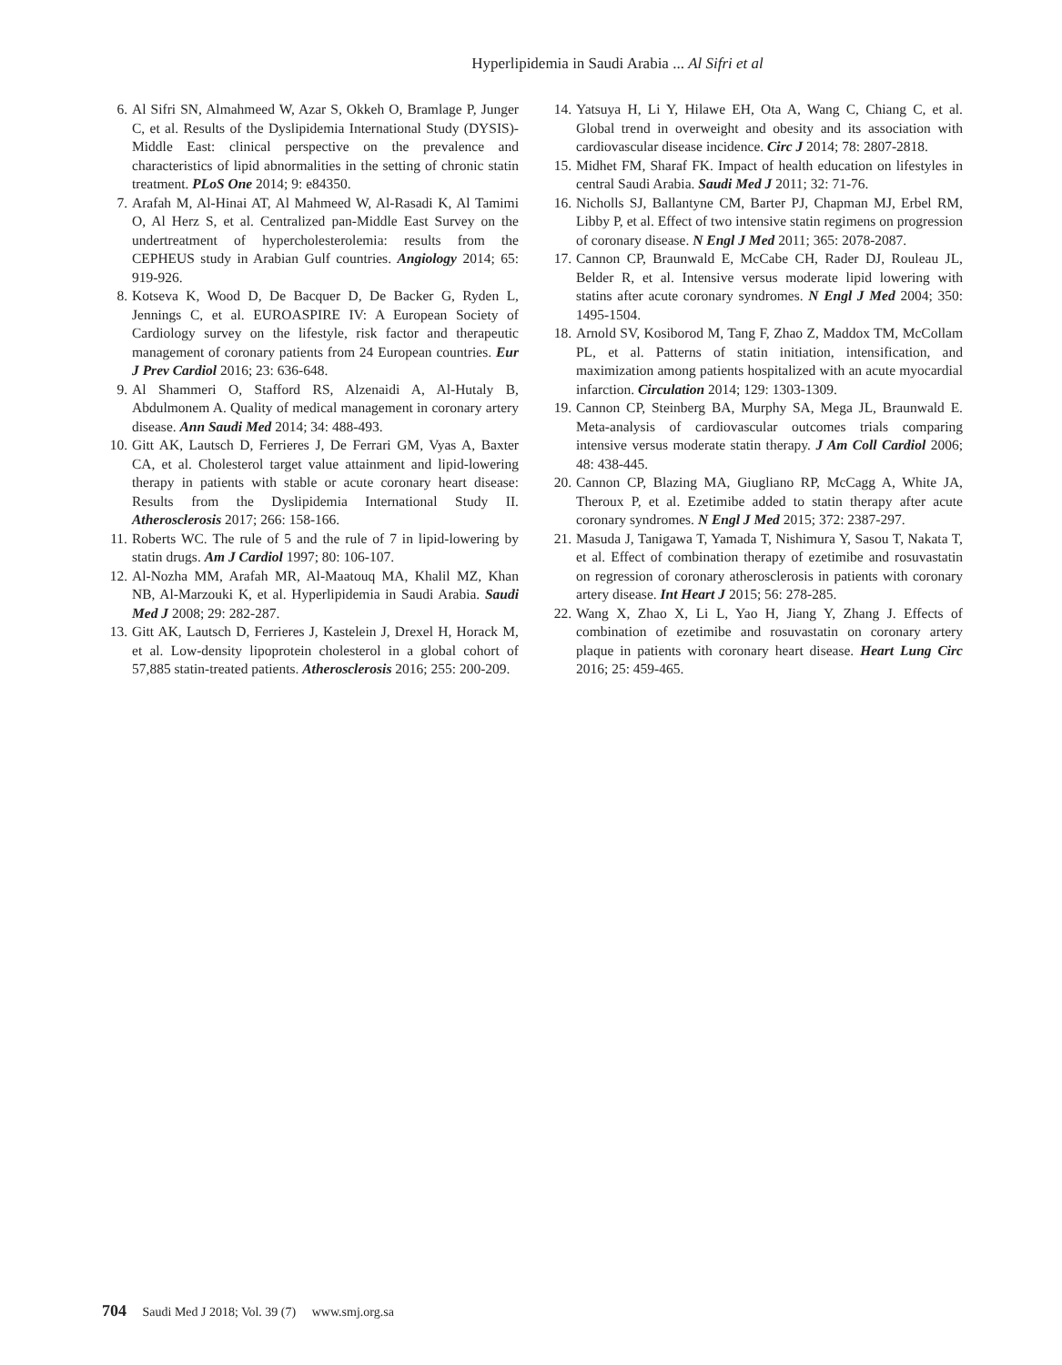Hyperlipidemia in Saudi Arabia ... Al Sifri et al
6. Al Sifri SN, Almahmeed W, Azar S, Okkeh O, Bramlage P, Junger C, et al. Results of the Dyslipidemia International Study (DYSIS)-Middle East: clinical perspective on the prevalence and characteristics of lipid abnormalities in the setting of chronic statin treatment. PLoS One 2014; 9: e84350.
7. Arafah M, Al-Hinai AT, Al Mahmeed W, Al-Rasadi K, Al Tamimi O, Al Herz S, et al. Centralized pan-Middle East Survey on the undertreatment of hypercholesterolemia: results from the CEPHEUS study in Arabian Gulf countries. Angiology 2014; 65: 919-926.
8. Kotseva K, Wood D, De Bacquer D, De Backer G, Ryden L, Jennings C, et al. EUROASPIRE IV: A European Society of Cardiology survey on the lifestyle, risk factor and therapeutic management of coronary patients from 24 European countries. Eur J Prev Cardiol 2016; 23: 636-648.
9. Al Shammeri O, Stafford RS, Alzenaidi A, Al-Hutaly B, Abdulmonem A. Quality of medical management in coronary artery disease. Ann Saudi Med 2014; 34: 488-493.
10. Gitt AK, Lautsch D, Ferrieres J, De Ferrari GM, Vyas A, Baxter CA, et al. Cholesterol target value attainment and lipid-lowering therapy in patients with stable or acute coronary heart disease: Results from the Dyslipidemia International Study II. Atherosclerosis 2017; 266: 158-166.
11. Roberts WC. The rule of 5 and the rule of 7 in lipid-lowering by statin drugs. Am J Cardiol 1997; 80: 106-107.
12. Al-Nozha MM, Arafah MR, Al-Maatouq MA, Khalil MZ, Khan NB, Al-Marzouki K, et al. Hyperlipidemia in Saudi Arabia. Saudi Med J 2008; 29: 282-287.
13. Gitt AK, Lautsch D, Ferrieres J, Kastelein J, Drexel H, Horack M, et al. Low-density lipoprotein cholesterol in a global cohort of 57,885 statin-treated patients. Atherosclerosis 2016; 255: 200-209.
14. Yatsuya H, Li Y, Hilawe EH, Ota A, Wang C, Chiang C, et al. Global trend in overweight and obesity and its association with cardiovascular disease incidence. Circ J 2014; 78: 2807-2818.
15. Midhet FM, Sharaf FK. Impact of health education on lifestyles in central Saudi Arabia. Saudi Med J 2011; 32: 71-76.
16. Nicholls SJ, Ballantyne CM, Barter PJ, Chapman MJ, Erbel RM, Libby P, et al. Effect of two intensive statin regimens on progression of coronary disease. N Engl J Med 2011; 365: 2078-2087.
17. Cannon CP, Braunwald E, McCabe CH, Rader DJ, Rouleau JL, Belder R, et al. Intensive versus moderate lipid lowering with statins after acute coronary syndromes. N Engl J Med 2004; 350: 1495-1504.
18. Arnold SV, Kosiborod M, Tang F, Zhao Z, Maddox TM, McCollam PL, et al. Patterns of statin initiation, intensification, and maximization among patients hospitalized with an acute myocardial infarction. Circulation 2014; 129: 1303-1309.
19. Cannon CP, Steinberg BA, Murphy SA, Mega JL, Braunwald E. Meta-analysis of cardiovascular outcomes trials comparing intensive versus moderate statin therapy. J Am Coll Cardiol 2006; 48: 438-445.
20. Cannon CP, Blazing MA, Giugliano RP, McCagg A, White JA, Theroux P, et al. Ezetimibe added to statin therapy after acute coronary syndromes. N Engl J Med 2015; 372: 2387-297.
21. Masuda J, Tanigawa T, Yamada T, Nishimura Y, Sasou T, Nakata T, et al. Effect of combination therapy of ezetimibe and rosuvastatin on regression of coronary atherosclerosis in patients with coronary artery disease. Int Heart J 2015; 56: 278-285.
22. Wang X, Zhao X, Li L, Yao H, Jiang Y, Zhang J. Effects of combination of ezetimibe and rosuvastatin on coronary artery plaque in patients with coronary heart disease. Heart Lung Circ 2016; 25: 459-465.
704 Saudi Med J 2018; Vol. 39 (7) www.smj.org.sa